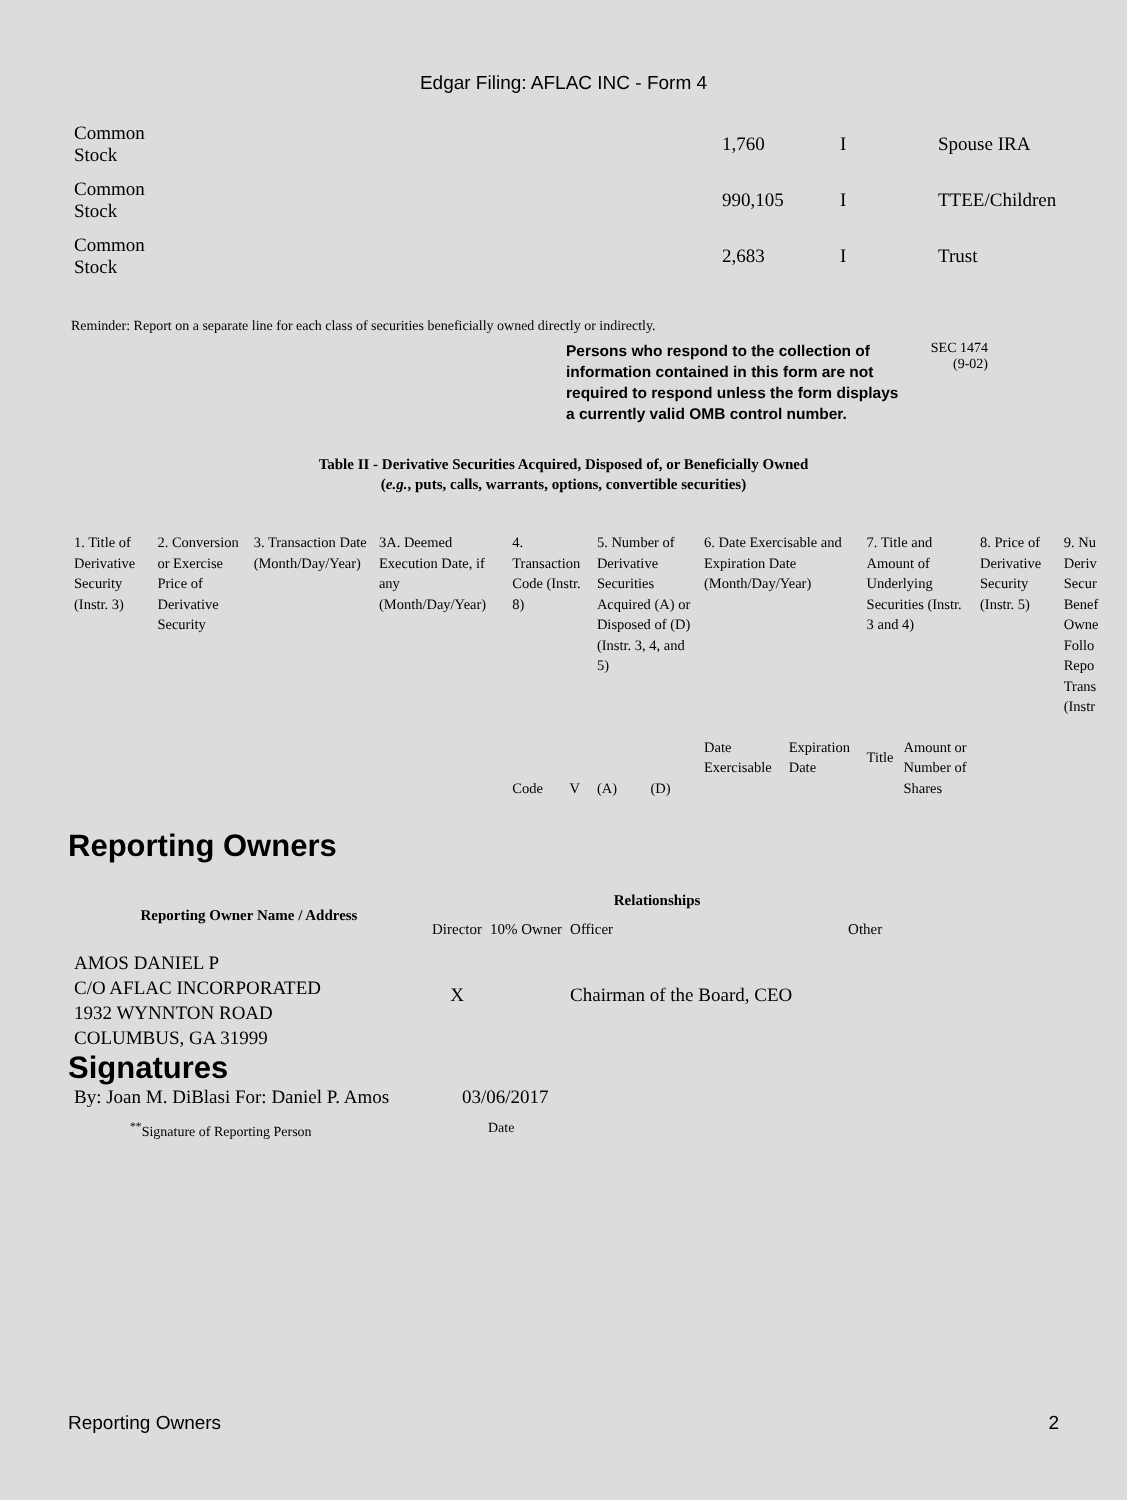Edgar Filing: AFLAC INC - Form 4
| Common Stock | 1,760 | I | Spouse IRA |
| Common Stock | 990,105 | I | TTEE/Children |
| Common Stock | 2,683 | I | Trust |
Reminder: Report on a separate line for each class of securities beneficially owned directly or indirectly.
Persons who respond to the collection of information contained in this form are not required to respond unless the form displays a currently valid OMB control number.
SEC 1474
(9-02)
Table II - Derivative Securities Acquired, Disposed of, or Beneficially Owned
(e.g., puts, calls, warrants, options, convertible securities)
| 1. Title of Derivative Security (Instr. 3) | 2. Conversion or Exercise Price of Derivative Security | 3. Transaction Date (Month/Day/Year) | 3A. Deemed Execution Date, if any (Month/Day/Year) | 4. Transaction Code (Instr. 8) | | 5. Number of Derivative Securities Acquired (A) or Disposed of (D) (Instr. 3, 4, and 5) | | 6. Date Exercisable and Expiration Date (Month/Day/Year) | | 7. Title and Amount of Underlying Securities (Instr. 3 and 4) | | 8. Price of Derivative Security (Instr. 5) | 9. Nu Deriv Secur Benef Owne Follo Repo Trans (Instr |
| | | | | Code | V | (A) | (D) | Date Exercisable | Expiration Date | Title | Amount or Number of Shares | | |
Reporting Owners
| Reporting Owner Name / Address | Relationships | | | |
| --- | --- | --- | --- | --- |
| | Director | 10% Owner | Officer | Other |
| AMOS DANIEL P C/O AFLAC INCORPORATED 1932 WYNNTON ROAD COLUMBUS, GA 31999 | X | | Chairman of the Board, CEO | |
Signatures
| By: Joan M. DiBlasi For: Daniel P. Amos | 03/06/2017 |
| <sup>**</sup> Signature of Reporting Person | Date |
Reporting Owners 2